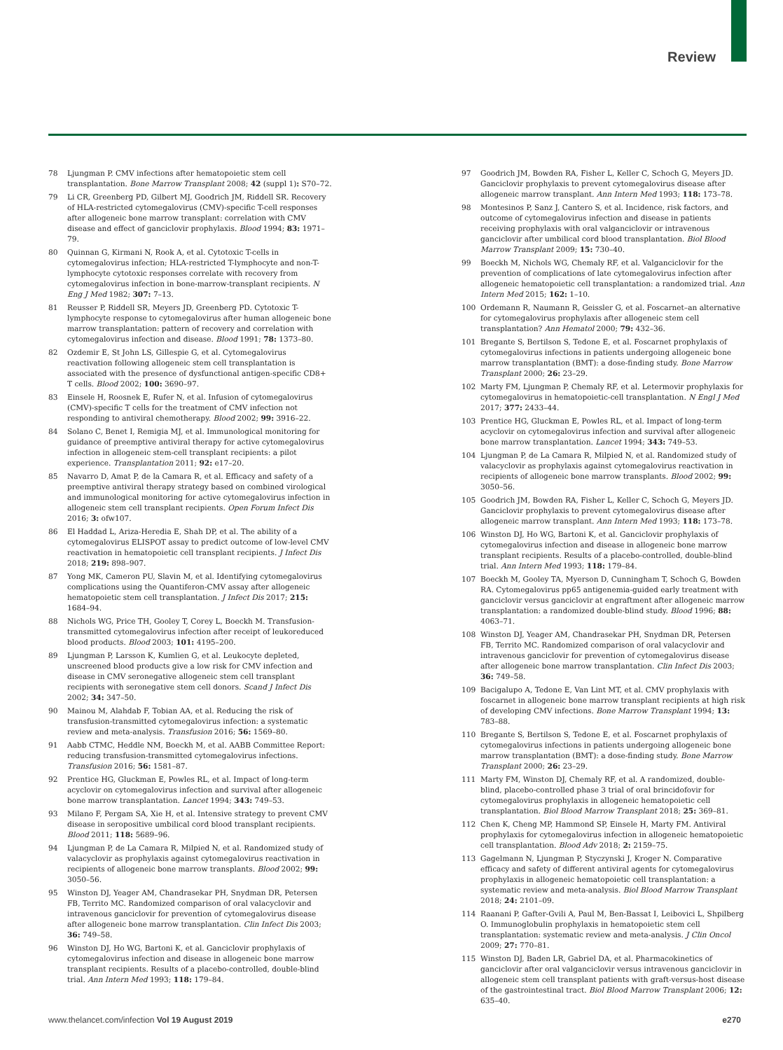Review
78 Ljungman P. CMV infections after hematopoietic stem cell transplantation. Bone Marrow Transplant 2008; 42 (suppl 1): S70–72.
79 Li CR, Greenberg PD, Gilbert MJ, Goodrich JM, Riddell SR. Recovery of HLA-restricted cytomegalovirus (CMV)-specific T-cell responses after allogeneic bone marrow transplant: correlation with CMV disease and effect of ganciclovir prophylaxis. Blood 1994; 83: 1971–79.
80 Quinnan G, Kirmani N, Rook A, et al. Cytotoxic T-cells in cytomegalovirus infection; HLA-restricted T-lymphocyte and non-T-lymphocyte cytotoxic responses correlate with recovery from cytomegalovirus infection in bone-marrow-transplant recipients. N Eng J Med 1982; 307: 7–13.
81 Reusser P, Riddell SR, Meyers JD, Greenberg PD. Cytotoxic T-lymphocyte response to cytomegalovirus after human allogeneic bone marrow transplantation: pattern of recovery and correlation with cytomegalovirus infection and disease. Blood 1991; 78: 1373–80.
82 Ozdemir E, St John LS, Gillespie G, et al. Cytomegalovirus reactivation following allogeneic stem cell transplantation is associated with the presence of dysfunctional antigen-specific CD8+ T cells. Blood 2002; 100: 3690–97.
83 Einsele H, Roosnek E, Rufer N, et al. Infusion of cytomegalovirus (CMV)-specific T cells for the treatment of CMV infection not responding to antiviral chemotherapy. Blood 2002; 99: 3916–22.
84 Solano C, Benet I, Remigia MJ, et al. Immunological monitoring for guidance of preemptive antiviral therapy for active cytomegalovirus infection in allogeneic stem-cell transplant recipients: a pilot experience. Transplantation 2011; 92: e17–20.
85 Navarro D, Amat P, de la Camara R, et al. Efficacy and safety of a preemptive antiviral therapy strategy based on combined virological and immunological monitoring for active cytomegalovirus infection in allogeneic stem cell transplant recipients. Open Forum Infect Dis 2016; 3: ofw107.
86 El Haddad L, Ariza-Heredia E, Shah DP, et al. The ability of a cytomegalovirus ELISPOT assay to predict outcome of low-level CMV reactivation in hematopoietic cell transplant recipients. J Infect Dis 2018; 219: 898–907.
87 Yong MK, Cameron PU, Slavin M, et al. Identifying cytomegalovirus complications using the Quantiferon-CMV assay after allogeneic hematopoietic stem cell transplantation. J Infect Dis 2017; 215: 1684–94.
88 Nichols WG, Price TH, Gooley T, Corey L, Boeckh M. Transfusion-transmitted cytomegalovirus infection after receipt of leukoreduced blood products. Blood 2003; 101: 4195–200.
89 Ljungman P, Larsson K, Kumlien G, et al. Leukocyte depleted, unscreened blood products give a low risk for CMV infection and disease in CMV seronegative allogeneic stem cell transplant recipients with seronegative stem cell donors. Scand J Infect Dis 2002; 34: 347–50.
90 Mainou M, Alahdab F, Tobian AA, et al. Reducing the risk of transfusion-transmitted cytomegalovirus infection: a systematic review and meta-analysis. Transfusion 2016; 56: 1569–80.
91 Aabb CTMC, Heddle NM, Boeckh M, et al. AABB Committee Report: reducing transfusion-transmitted cytomegalovirus infections. Transfusion 2016; 56: 1581–87.
92 Prentice HG, Gluckman E, Powles RL, et al. Impact of long-term acyclovir on cytomegalovirus infection and survival after allogeneic bone marrow transplantation. Lancet 1994; 343: 749–53.
93 Milano F, Pergam SA, Xie H, et al. Intensive strategy to prevent CMV disease in seropositive umbilical cord blood transplant recipients. Blood 2011; 118: 5689–96.
94 Ljungman P, de La Camara R, Milpied N, et al. Randomized study of valacyclovir as prophylaxis against cytomegalovirus reactivation in recipients of allogeneic bone marrow transplants. Blood 2002; 99: 3050–56.
95 Winston DJ, Yeager AM, Chandrasekar PH, Snydman DR, Petersen FB, Territo MC. Randomized comparison of oral valacyclovir and intravenous ganciclovir for prevention of cytomegalovirus disease after allogeneic bone marrow transplantation. Clin Infect Dis 2003; 36: 749–58.
96 Winston DJ, Ho WG, Bartoni K, et al. Ganciclovir prophylaxis of cytomegalovirus infection and disease in allogeneic bone marrow transplant recipients. Results of a placebo-controlled, double-blind trial. Ann Intern Med 1993; 118: 179–84.
97 Goodrich JM, Bowden RA, Fisher L, Keller C, Schoch G, Meyers JD. Ganciclovir prophylaxis to prevent cytomegalovirus disease after allogeneic marrow transplant. Ann Intern Med 1993; 118: 173–78.
98 Montesinos P, Sanz J, Cantero S, et al. Incidence, risk factors, and outcome of cytomegalovirus infection and disease in patients receiving prophylaxis with oral valganciclovir or intravenous ganciclovir after umbilical cord blood transplantation. Biol Blood Marrow Transplant 2009; 15: 730–40.
99 Boeckh M, Nichols WG, Chemaly RF, et al. Valganciclovir for the prevention of complications of late cytomegalovirus infection after allogeneic hematopoietic cell transplantation: a randomized trial. Ann Intern Med 2015; 162: 1–10.
100 Ordemann R, Naumann R, Geissler G, et al. Foscarnet–an alternative for cytomegalovirus prophylaxis after allogeneic stem cell transplantation? Ann Hematol 2000; 79: 432–36.
101 Bregante S, Bertilson S, Tedone E, et al. Foscarnet prophylaxis of cytomegalovirus infections in patients undergoing allogeneic bone marrow transplantation (BMT): a dose-finding study. Bone Marrow Transplant 2000; 26: 23–29.
102 Marty FM, Ljungman P, Chemaly RF, et al. Letermovir prophylaxis for cytomegalovirus in hematopoietic-cell transplantation. N Engl J Med 2017; 377: 2433–44.
103 Prentice HG, Gluckman E, Powles RL, et al. Impact of long-term acyclovir on cytomegalovirus infection and survival after allogeneic bone marrow transplantation. Lancet 1994; 343: 749–53.
104 Ljungman P, de La Camara R, Milpied N, et al. Randomized study of valacyclovir as prophylaxis against cytomegalovirus reactivation in recipients of allogeneic bone marrow transplants. Blood 2002; 99: 3050–56.
105 Goodrich JM, Bowden RA, Fisher L, Keller C, Schoch G, Meyers JD. Ganciclovir prophylaxis to prevent cytomegalovirus disease after allogeneic marrow transplant. Ann Intern Med 1993; 118: 173–78.
106 Winston DJ, Ho WG, Bartoni K, et al. Ganciclovir prophylaxis of cytomegalovirus infection and disease in allogeneic bone marrow transplant recipients. Results of a placebo-controlled, double-blind trial. Ann Intern Med 1993; 118: 179–84.
107 Boeckh M, Gooley TA, Myerson D, Cunningham T, Schoch G, Bowden RA. Cytomegalovirus pp65 antigenemia-guided early treatment with ganciclovir versus ganciclovir at engraftment after allogeneic marrow transplantation: a randomized double-blind study. Blood 1996; 88: 4063–71.
108 Winston DJ, Yeager AM, Chandrasekar PH, Snydman DR, Petersen FB, Territo MC. Randomized comparison of oral valacyclovir and intravenous ganciclovir for prevention of cytomegalovirus disease after allogeneic bone marrow transplantation. Clin Infect Dis 2003; 36: 749–58.
109 Bacigalupo A, Tedone E, Van Lint MT, et al. CMV prophylaxis with foscarnet in allogeneic bone marrow transplant recipients at high risk of developing CMV infections. Bone Marrow Transplant 1994; 13: 783–88.
110 Bregante S, Bertilson S, Tedone E, et al. Foscarnet prophylaxis of cytomegalovirus infections in patients undergoing allogeneic bone marrow transplantation (BMT): a dose-finding study. Bone Marrow Transplant 2000; 26: 23–29.
111 Marty FM, Winston DJ, Chemaly RF, et al. A randomized, double-blind, placebo-controlled phase 3 trial of oral brincidofovir for cytomegalovirus prophylaxis in allogeneic hematopoietic cell transplantation. Biol Blood Marrow Transplant 2018; 25: 369–81.
112 Chen K, Cheng MP, Hammond SP, Einsele H, Marty FM. Antiviral prophylaxis for cytomegalovirus infection in allogeneic hematopoietic cell transplantation. Blood Adv 2018; 2: 2159–75.
113 Gagelmann N, Ljungman P, Styczynski J, Kroger N. Comparative efficacy and safety of different antiviral agents for cytomegalovirus prophylaxis in allogeneic hematopoietic cell transplantation: a systematic review and meta-analysis. Biol Blood Marrow Transplant 2018; 24: 2101–09.
114 Raanani P, Gafter-Gvili A, Paul M, Ben-Bassat I, Leibovici L, Shpilberg O. Immunoglobulin prophylaxis in hematopoietic stem cell transplantation: systematic review and meta-analysis. J Clin Oncol 2009; 27: 770–81.
115 Winston DJ, Baden LR, Gabriel DA, et al. Pharmacokinetics of ganciclovir after oral valganciclovir versus intravenous ganciclovir in allogeneic stem cell transplant patients with graft-versus-host disease of the gastrointestinal tract. Biol Blood Marrow Transplant 2006; 12: 635–40.
www.thelancet.com/infection Vol 19 August 2019 e270